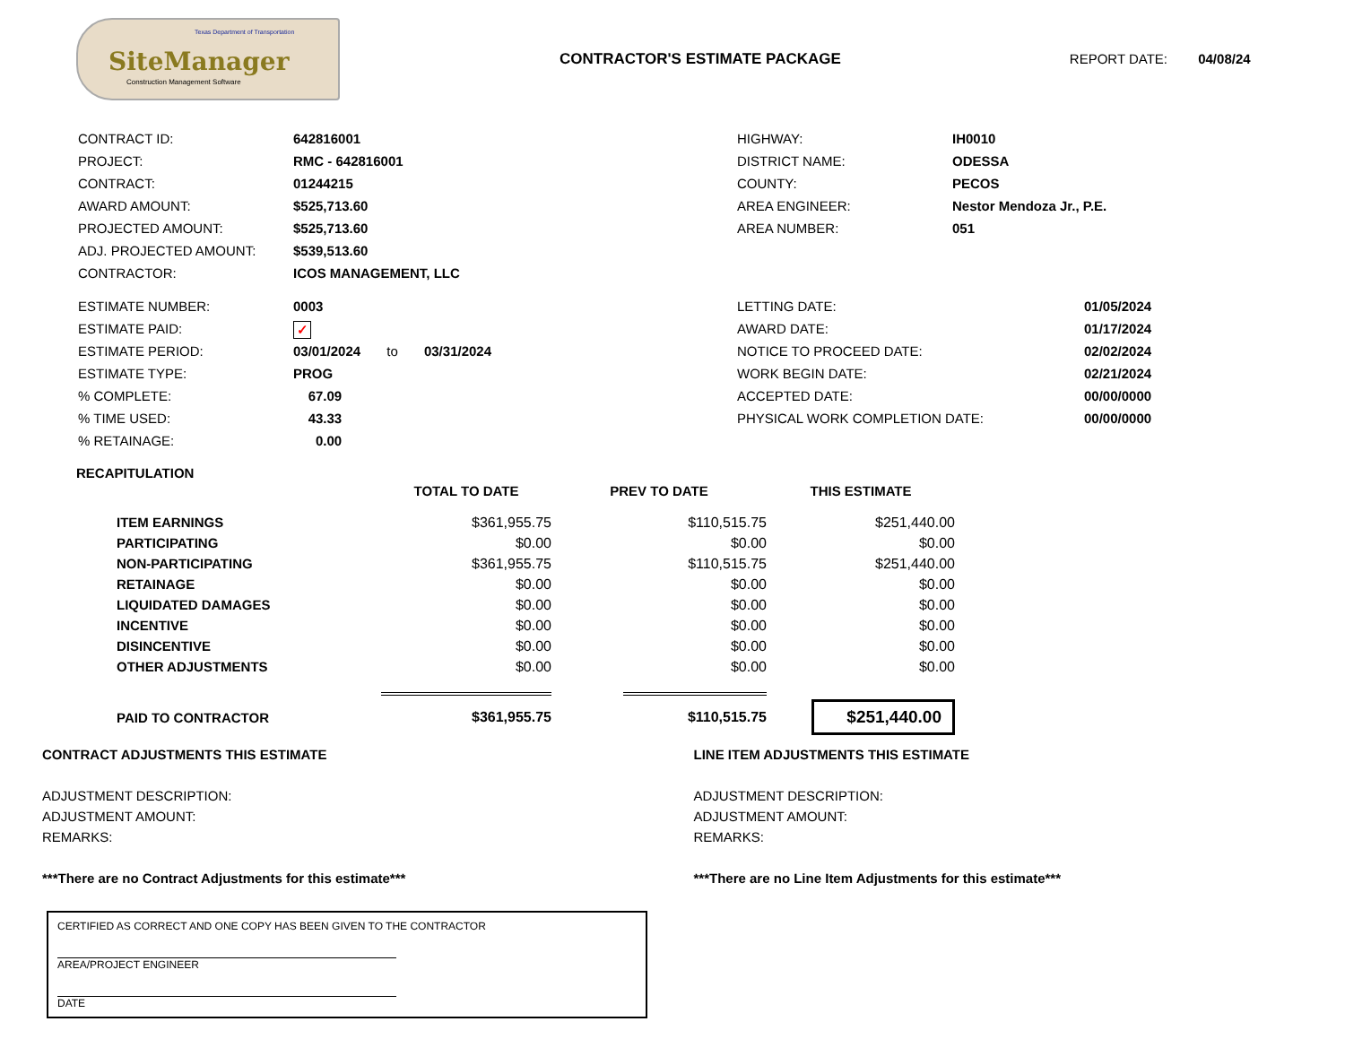Texas Department of Transportation
SiteManager
Construction Management Software
CONTRACTOR'S ESTIMATE PACKAGE REPORT DATE: 04/08/24
| CONTRACT ID: | 642816001 |
| PROJECT: | RMC - 642816001 |
| CONTRACT: | 01244215 |
| AWARD AMOUNT: | $525,713.60 |
| PROJECTED AMOUNT: | $525,713.60 |
| ADJ. PROJECTED AMOUNT: | $539,513.60 |
| CONTRACTOR: | ICOS MANAGEMENT, LLC |
| HIGHWAY: | IH0010 |
| DISTRICT NAME: | ODESSA |
| COUNTY: | PECOS |
| AREA ENGINEER: | Nestor Mendoza Jr., P.E. |
| AREA NUMBER: | 051 |
| ESTIMATE NUMBER: | 0003 |
| ESTIMATE PAID: | ✓ |
| ESTIMATE PERIOD: | 03/01/2024 to 03/31/2024 |
| ESTIMATE TYPE: | PROG |
| % COMPLETE: | 67.09 |
| % TIME USED: | 43.33 |
| % RETAINAGE: | 0.00 |
| LETTING DATE: | 01/05/2024 |
| AWARD DATE: | 01/17/2024 |
| NOTICE TO PROCEED DATE: | 02/02/2024 |
| WORK BEGIN DATE: | 02/21/2024 |
| ACCEPTED DATE: | 00/00/0000 |
| PHYSICAL WORK COMPLETION DATE: | 00/00/0000 |
RECAPITULATION
| | TOTAL TO DATE | PREV TO DATE | THIS ESTIMATE |
| --- | --- | --- | --- |
| ITEM EARNINGS | $361,955.75 | $110,515.75 | $251,440.00 |
| PARTICIPATING | $0.00 | $0.00 | $0.00 |
| NON-PARTICIPATING | $361,955.75 | $110,515.75 | $251,440.00 |
| RETAINAGE | $0.00 | $0.00 | $0.00 |
| LIQUIDATED DAMAGES | $0.00 | $0.00 | $0.00 |
| INCENTIVE | $0.00 | $0.00 | $0.00 |
| DISINCENTIVE | $0.00 | $0.00 | $0.00 |
| OTHER ADJUSTMENTS | $0.00 | $0.00 | $0.00 |
| PAID TO CONTRACTOR | $361,955.75 | $110,515.75 | $251,440.00 |
CONTRACT ADJUSTMENTS THIS ESTIMATE
ADJUSTMENT DESCRIPTION:
ADJUSTMENT AMOUNT:
REMARKS:
***There are no Contract Adjustments for this estimate***
LINE ITEM ADJUSTMENTS THIS ESTIMATE
ADJUSTMENT DESCRIPTION:
ADJUSTMENT AMOUNT:
REMARKS:
***There are no Line Item Adjustments for this estimate***
CERTIFIED AS CORRECT AND ONE COPY HAS BEEN GIVEN TO THE CONTRACTOR
AREA/PROJECT ENGINEER
DATE